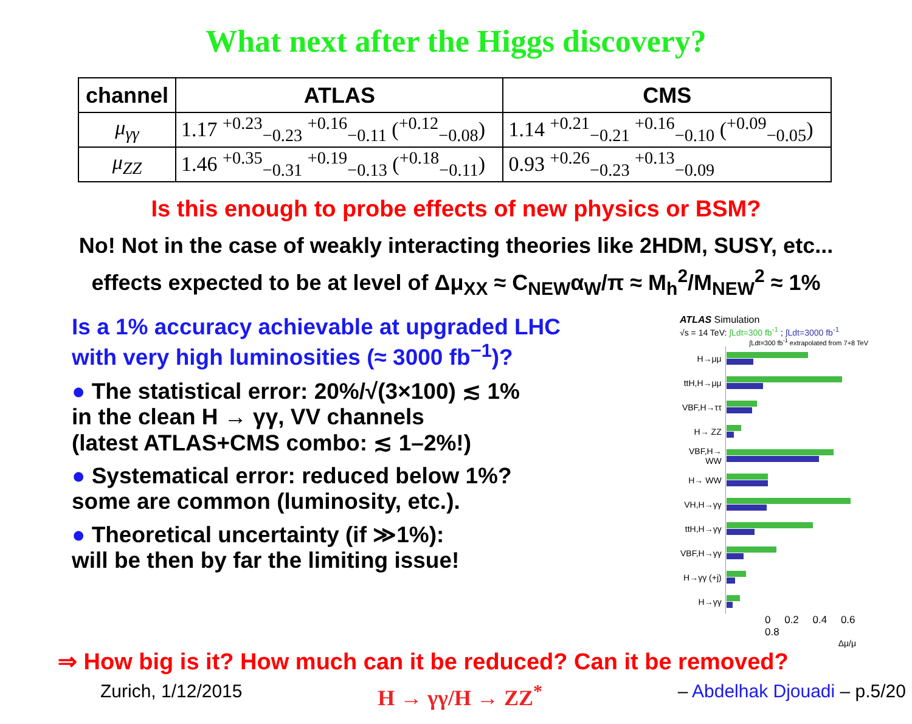What next after the Higgs discovery?
| channel | ATLAS | CMS |
| --- | --- | --- |
| μ<sub>γγ</sub> | 1.17 <sup>+0.23</sup><sub>−0.23</sub> <sup>+0.16</sup><sub>−0.11</sub> (<sup>+0.12</sup><sub>−0.08</sub>) | 1.14 <sup>+0.21</sup><sub>−0.21</sub> <sup>+0.16</sup><sub>−0.10</sub> (<sup>+0.09</sup><sub>−0.05</sub>) |
| μ<sub>ZZ</sub> | 1.46 <sup>+0.35</sup><sub>−0.31</sub> <sup>+0.19</sup><sub>−0.13</sub> (<sup>+0.18</sup><sub>−0.11</sub>) | 0.93 <sup>+0.26</sup><sub>−0.23</sub> <sup>+0.13</sup><sub>−0.09</sub> |
Is this enough to probe effects of new physics or BSM?
No! Not in the case of weakly interacting theories like 2HDM, SUSY, etc...
effects expected to be at level of Δμ<sub>XX</sub> ≈ C<sub>NEW</sub>α<sub>W</sub>/π ≈ M<sub>h</sub><sup>2</sup>/M<sub>NEW</sub><sup>2</sup> ≈ 1%
Is a 1% accuracy achievable at upgraded LHC
with very high luminosities (≈ 3000 fb<sup>−1</sup>)?
● The statistical error: 20%/√(3×100) ≲ 1%
in the clean H → γγ, VV channels
(latest ATLAS+CMS combo: ≲ 1–2%!)
● Systematical error: reduced below 1%?
some are common (luminosity, etc.).
● Theoretical uncertainty (if ≫1%):
will be then by far the limiting issue!
ATLAS Simulation
√s = 14 TeV: ∫Ldt=300 fb<sup>-1</sup> ; ∫Ldt=3000 fb<sup>-1</sup>
∫Ldt=300 fb<sup>-1</sup> extrapolated from 7+8 TeV
| H→μμ | |
| ttH,H→μμ | |
| VBF,H→ττ | |
| H→ ZZ | |
| VBF,H→ WW | |
| H→ WW | |
| VH,H→γγ | |
| ttH,H→γγ | |
| VBF,H→γγ | |
| H→γγ (+j) | |
| H→γγ | |
0 0.2 0.4 0.6 0.8
Δμ/μ
⇒ How big is it? How much can it be reduced? Can it be removed?
Zurich, 1/12/2015 H → γγ/H → ZZ<sup>*</sup> – Abdelhak Djouadi – p.5/20